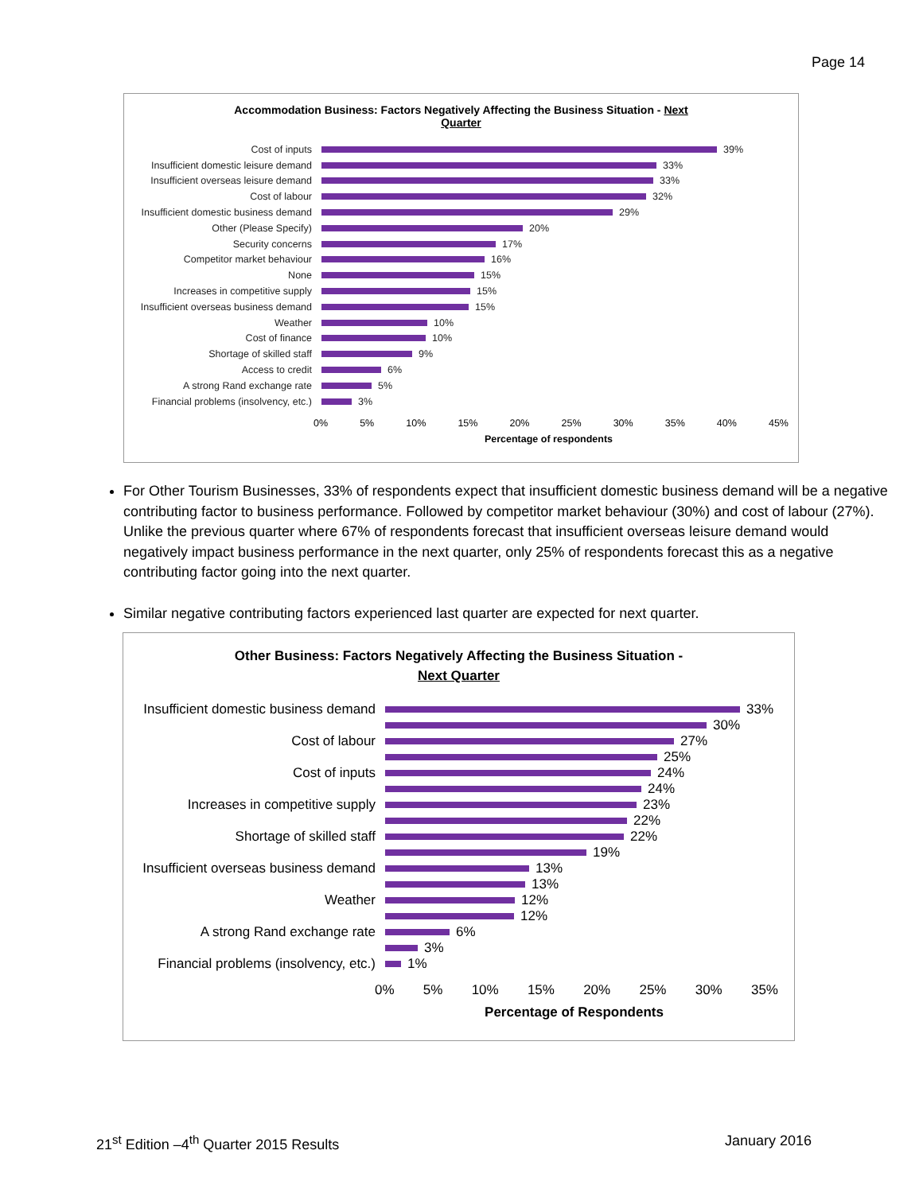Page 14
Accommodation Business: Factors Negatively Affecting the Business Situation - Next
Quarter
Cost of inputs 39%
Insufficient domestic leisure demand
33%
Insufficient overseas leisure demand
33%
Cost of labour 32%
Insufficient domestic business demand
29%
Other (Please Specify) 20%
Security concerns 17%
Competitor market behaviour 16%
None 15%
Increases in competitive supply 15%
Insufficient overseas business demand
15%
Weather 10%
Cost of finance 10%
Shortage of skilled staff 9%
Access to credit 6%
A strong Rand exchange rate 5%
Financial problems (insolvency, etc.)
3%
0% 5% 10% 15% 20% 25% 30% 35% 40% 45%
Percentage of respondents
For Other Tourism Businesses, 33% of respondents expect that insufficient domestic business demand will be a negative contributing factor to business performance. Followed by competitor market behaviour (30%) and cost of labour (27%). Unlike the previous quarter where 67% of respondents forecast that insufficient overseas leisure demand would negatively impact business performance in the next quarter, only 25% of respondents forecast this as a negative contributing factor going into the next quarter.
Similar negative contributing factors experienced last quarter are expected for next quarter.
Other Business: Factors Negatively Affecting the Business Situation -
Next Quarter
Insufficient domestic business demand
33%
30%
Cost of labour 27%
25%
Cost of inputs 24%
24%
Increases in competitive supply 23%
22%
Shortage of skilled staff 22%
19%
Insufficient overseas business demand
13%
13%
Weather 12%
12%
A strong Rand exchange rate 6%
3%
Financial problems (insolvency, etc.)
1%
0% 5% 10% 15% 20% 25% 30% 35%
Percentage of Respondents
21<sup>st</sup> Edition –4<sup>th</sup> Quarter 2015 Results January 2016